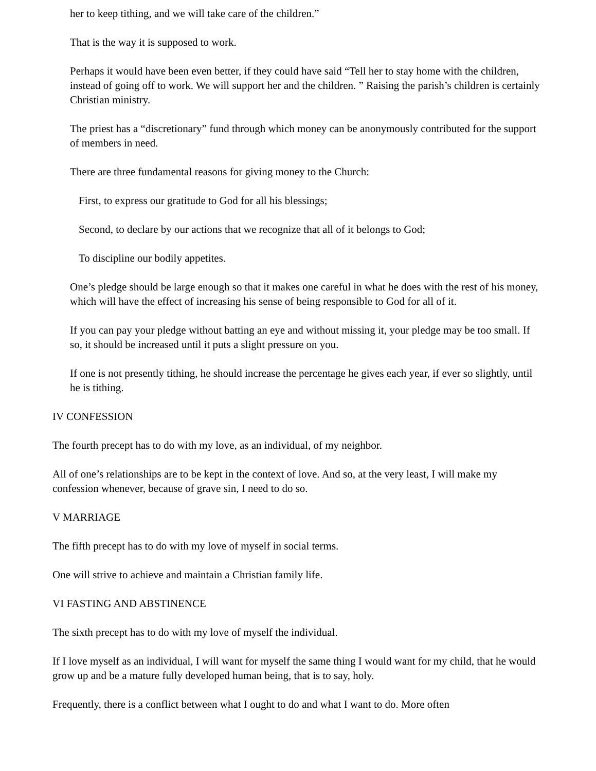her to keep tithing, and we will take care of the children.”
That is the way it is supposed to work.
Perhaps it would have been even better, if they could have said “Tell her to stay home with the children, instead of going off to work. We will support her and the children. ” Raising the parish’s children is certainly Christian ministry.
The priest has a “discretionary” fund through which money can be anonymously contributed for the support of members in need.
There are three fundamental reasons for giving money to the Church:
First, to express our gratitude to God for all his blessings;
Second, to declare by our actions that we recognize that all of it belongs to God;
To discipline our bodily appetites.
One’s pledge should be large enough so that it makes one careful in what he does with the rest of his money, which will have the effect of increasing his sense of being responsible to God for all of it.
If you can pay your pledge without batting an eye and without missing it, your pledge may be too small. If so, it should be increased until it puts a slight pressure on you.
If one is not presently tithing, he should increase the percentage he gives each year, if ever so slightly, until he is tithing.
IV CONFESSION
The fourth precept has to do with my love, as an individual, of my neighbor.
All of one’s relationships are to be kept in the context of love. And so, at the very least, I will make my confession whenever, because of grave sin, I need to do so.
V MARRIAGE
The fifth precept has to do with my love of myself in social terms.
One will strive to achieve and maintain a Christian family life.
VI FASTING AND ABSTINENCE
The sixth precept has to do with my love of myself the individual.
If I love myself as an individual, I will want for myself the same thing I would want for my child, that he would grow up and be a mature fully developed human being, that is to say, holy.
Frequently, there is a conflict between what I ought to do and what I want to do. More often